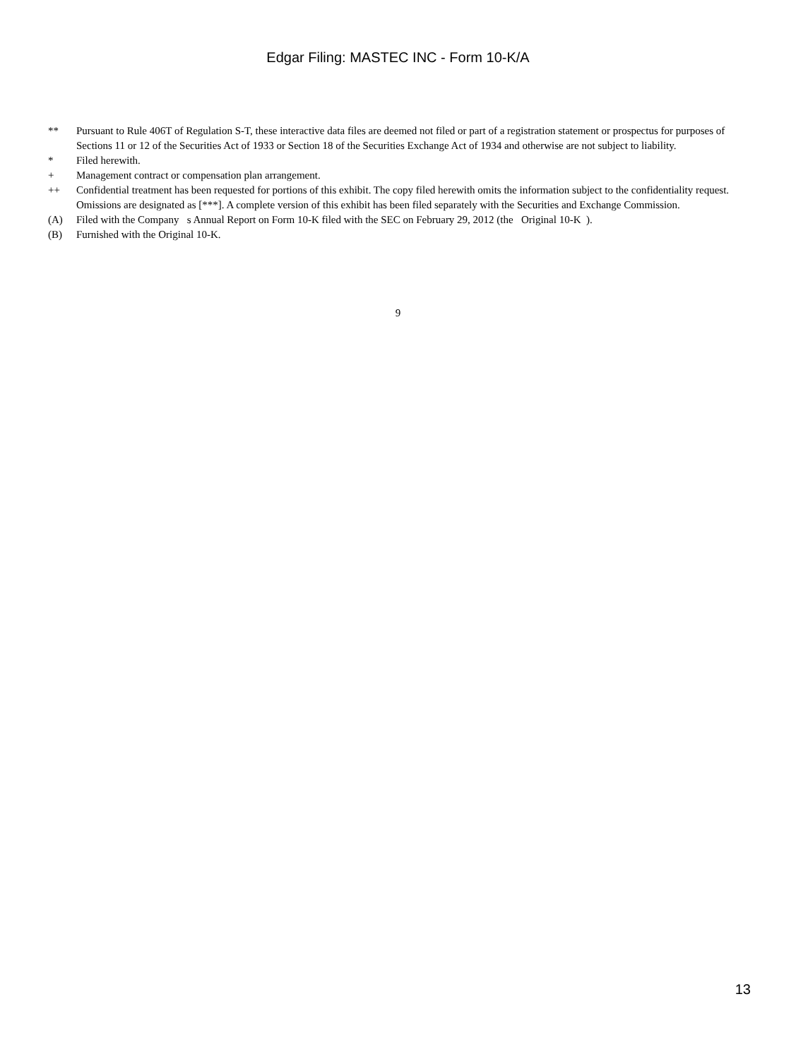Edgar Filing: MASTEC INC - Form 10-K/A
** Pursuant to Rule 406T of Regulation S-T, these interactive data files are deemed not filed or part of a registration statement or prospectus for purposes of Sections 11 or 12 of the Securities Act of 1933 or Section 18 of the Securities Exchange Act of 1934 and otherwise are not subject to liability.
* Filed herewith.
+ Management contract or compensation plan arrangement.
++ Confidential treatment has been requested for portions of this exhibit. The copy filed herewith omits the information subject to the confidentiality request. Omissions are designated as [***]. A complete version of this exhibit has been filed separately with the Securities and Exchange Commission.
(A) Filed with the Company s Annual Report on Form 10-K filed with the SEC on February 29, 2012 (the Original 10-K ).
(B) Furnished with the Original 10-K.
9
13